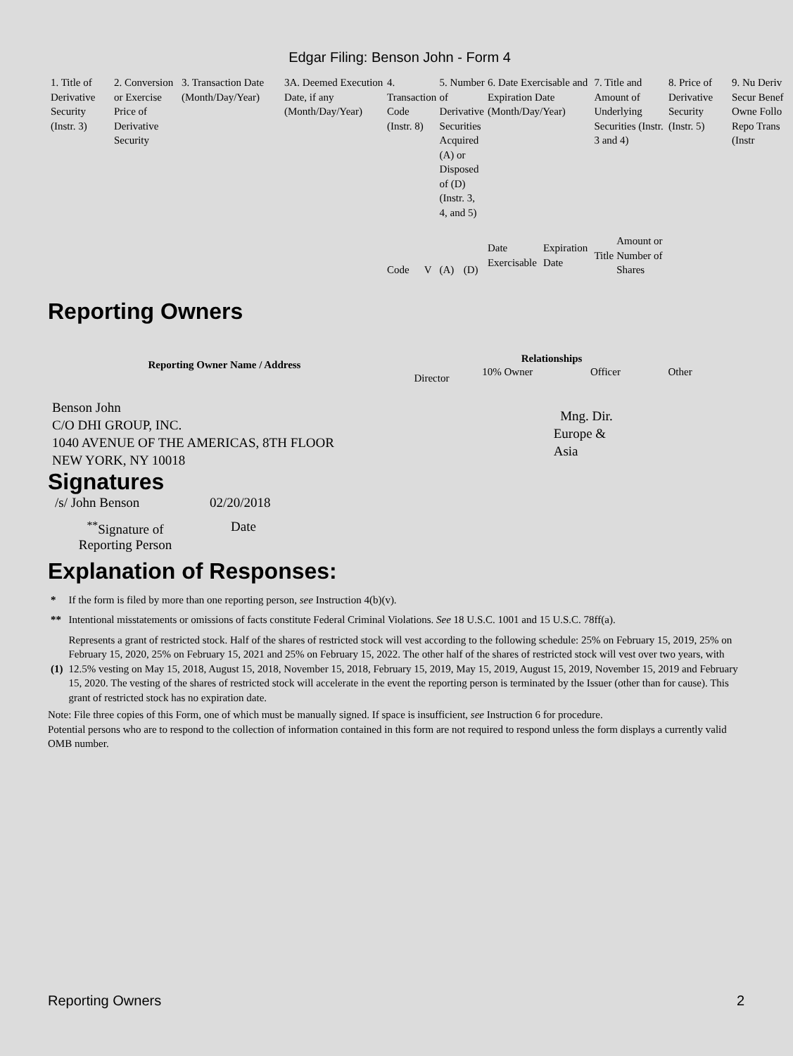Edgar Filing: Benson John - Form 4
| 1. Title of Derivative Security (Instr. 3) | 2. Conversion or Exercise Price of Derivative Security | 3. Transaction Date (Month/Day/Year) | 3A. Deemed Execution Date, if any (Month/Day/Year) | 4. Transaction Code (Instr. 8) | | 5. Number of Derivative Securities Acquired (A) or Disposed of (D) (Instr. 3, 4, and 5) | | 6. Date Exercisable and Expiration Date (Month/Day/Year) | | 7. Title and Amount of Underlying Securities (Instr. 3 and 4) | | 8. Price of Derivative Security (Instr. 5) | 9. Nu Deriv Secur Benef Owne Follo Repo Trans (Instr |
| | | | | Code | V | (A) | (D) | Date Exercisable | Expiration Date | Title | Amount or Number of Shares | | |
Reporting Owners
| Reporting Owner Name / Address | Relationships | | | |
| --- | --- | --- | --- | --- |
| | Director | 10% Owner | Officer | Other |
| Benson John C/O DHI GROUP, INC. 1040 AVENUE OF THE AMERICAS, 8TH FLOOR NEW YORK, NY 10018 | | | Mng. Dir. Europe & Asia | |
Signatures
| /s/ John Benson | 02/20/2018 |
| <sup>**</sup> Signature of Reporting Person | Date |
Explanation of Responses:
| * | If the form is filed by more than one reporting person, see Instruction 4(b)(v). |
| ** | Intentional misstatements or omissions of facts constitute Federal Criminal Violations. See 18 U.S.C. 1001 and 15 U.S.C. 78ff(a). |
| (1) | Represents a grant of restricted stock. Half of the shares of restricted stock will vest according to the following schedule: 25% on February 15, 2019, 25% on February 15, 2020, 25% on February 15, 2021 and 25% on February 15, 2022. The other half of the shares of restricted stock will vest over two years, with 12.5% vesting on May 15, 2018, August 15, 2018, November 15, 2018, February 15, 2019, May 15, 2019, August 15, 2019, November 15, 2019 and February 15, 2020. The vesting of the shares of restricted stock will accelerate in the event the reporting person is terminated by the Issuer (other than for cause). This grant of restricted stock has no expiration date. |
Note: File three copies of this Form, one of which must be manually signed. If space is insufficient, see Instruction 6 for procedure.
Potential persons who are to respond to the collection of information contained in this form are not required to respond unless the form displays a currently valid OMB number.
Reporting Owners 2